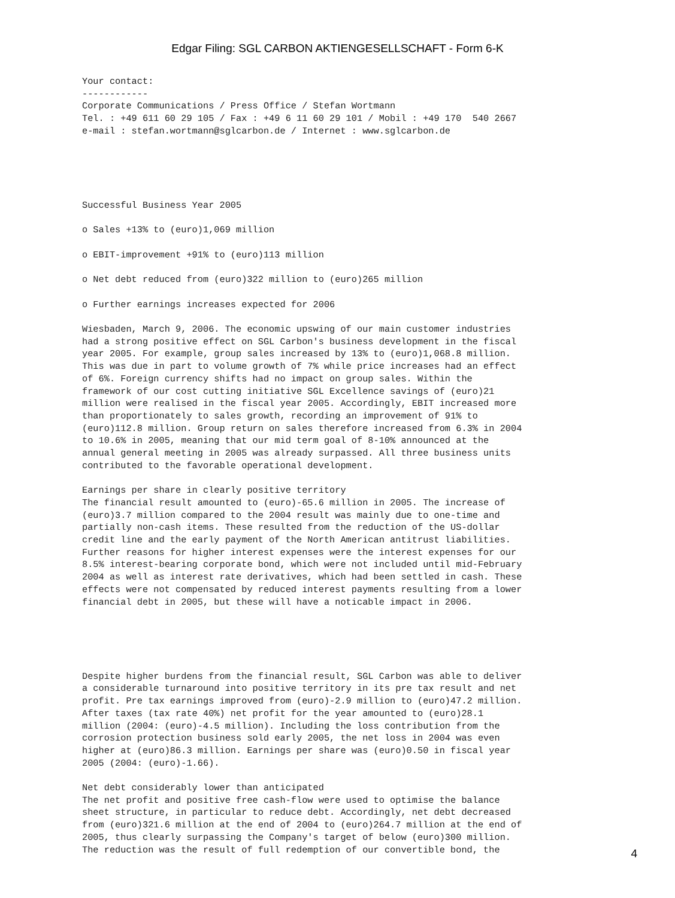Edgar Filing: SGL CARBON AKTIENGESELLSCHAFT - Form 6-K
Your contact:
------------
Corporate Communications / Press Office / Stefan Wortmann
Tel. : +49 611 60 29 105 / Fax : +49 6 11 60 29 101 / Mobil : +49 170  540 2667
e-mail : stefan.wortmann@sglcarbon.de / Internet : www.sglcarbon.de





Successful Business Year 2005

o Sales +13% to (euro)1,069 million

o EBIT-improvement +91% to (euro)113 million

o Net debt reduced from (euro)322 million to (euro)265 million

o Further earnings increases expected for 2006

Wiesbaden, March 9, 2006. The economic upswing of our main customer industries
had a strong positive effect on SGL Carbon's business development in the fiscal
year 2005. For example, group sales increased by 13% to (euro)1,068.8 million.
This was due in part to volume growth of 7% while price increases had an effect
of 6%. Foreign currency shifts had no impact on group sales. Within the
framework of our cost cutting initiative SGL Excellence savings of (euro)21
million were realised in the fiscal year 2005. Accordingly, EBIT increased more
than proportionately to sales growth, recording an improvement of 91% to
(euro)112.8 million. Group return on sales therefore increased from 6.3% in 2004
to 10.6% in 2005, meaning that our mid term goal of 8-10% announced at the
annual general meeting in 2005 was already surpassed. All three business units
contributed to the favorable operational development.

Earnings per share in clearly positive territory
The financial result amounted to (euro)-65.6 million in 2005. The increase of
(euro)3.7 million compared to the 2004 result was mainly due to one-time and
partially non-cash items. These resulted from the reduction of the US-dollar
credit line and the early payment of the North American antitrust liabilities.
Further reasons for higher interest expenses were the interest expenses for our
8.5% interest-bearing corporate bond, which were not included until mid-February
2004 as well as interest rate derivatives, which had been settled in cash. These
effects were not compensated by reduced interest payments resulting from a lower
financial debt in 2005, but these will have a noticable impact in 2006.





Despite higher burdens from the financial result, SGL Carbon was able to deliver
a considerable turnaround into positive territory in its pre tax result and net
profit. Pre tax earnings improved from (euro)-2.9 million to (euro)47.2 million.
After taxes (tax rate 40%) net profit for the year amounted to (euro)28.1
million (2004: (euro)-4.5 million). Including the loss contribution from the
corrosion protection business sold early 2005, the net loss in 2004 was even
higher at (euro)86.3 million. Earnings per share was (euro)0.50 in fiscal year
2005 (2004: (euro)-1.66).

Net debt considerably lower than anticipated
The net profit and positive free cash-flow were used to optimise the balance
sheet structure, in particular to reduce debt. Accordingly, net debt decreased
from (euro)321.6 million at the end of 2004 to (euro)264.7 million at the end of
2005, thus clearly surpassing the Company's target of below (euro)300 million.
The reduction was the result of full redemption of our convertible bond, the
4